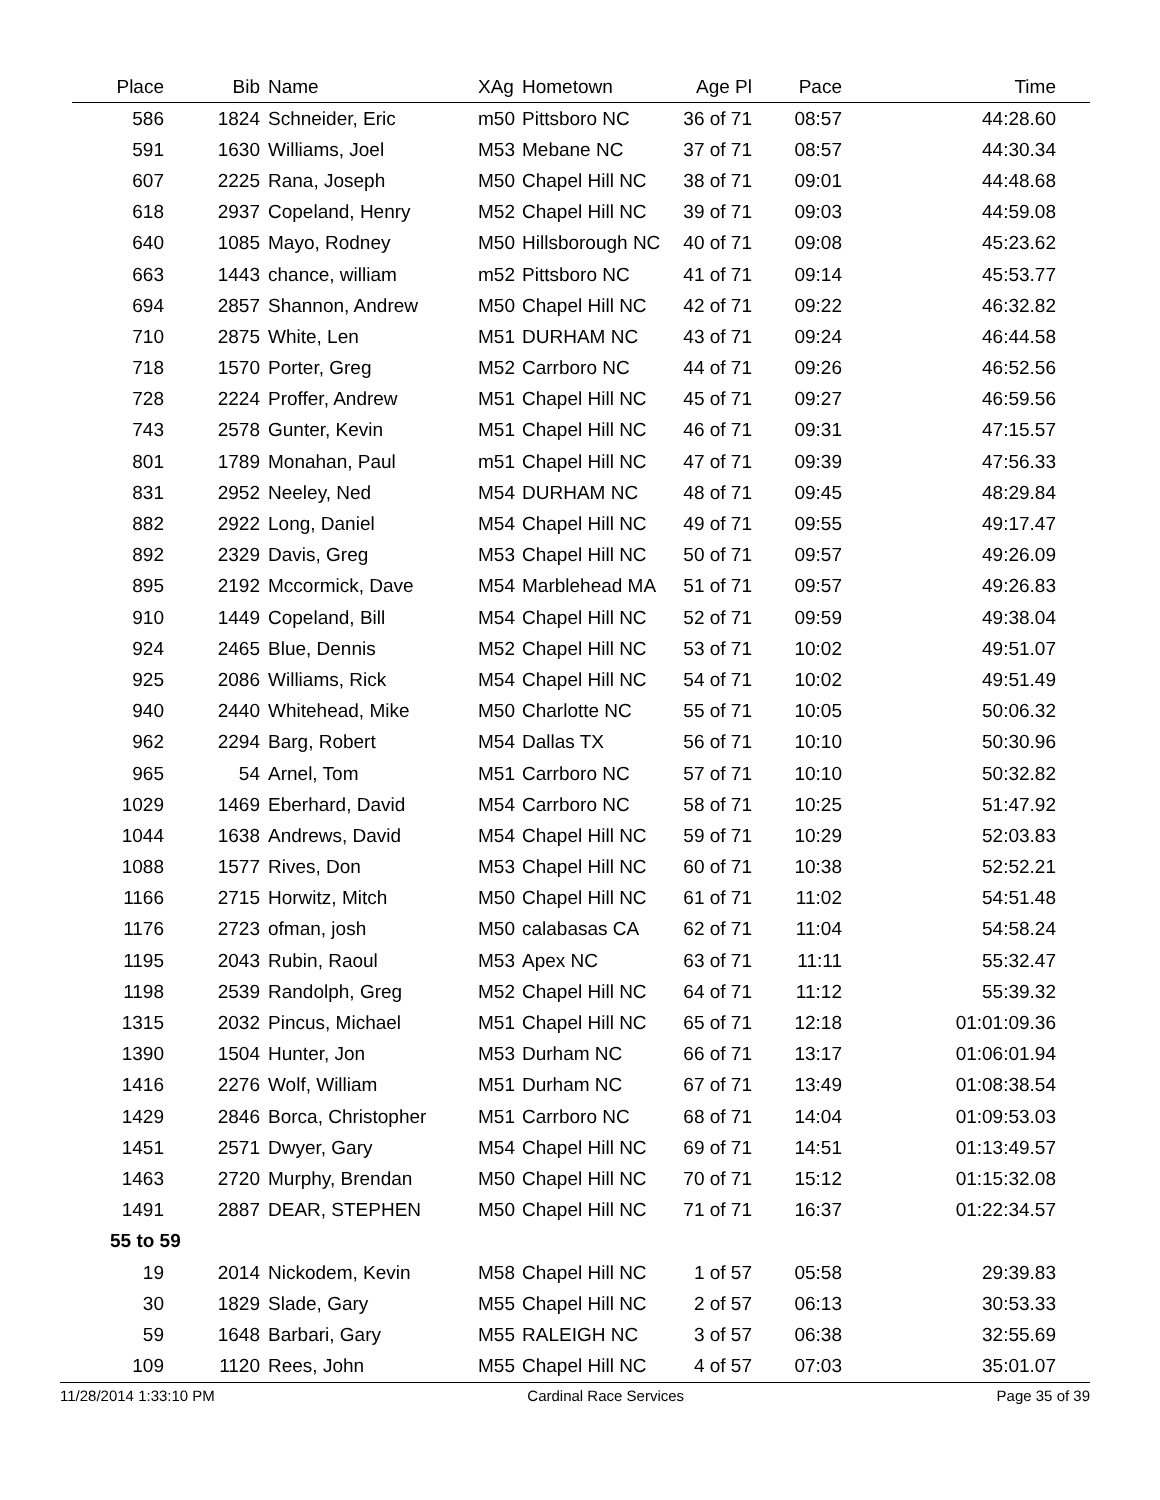| Place | Bib | Name | XAg | Hometown | Age Pl | Pace | Time |
| --- | --- | --- | --- | --- | --- | --- | --- |
| 586 | 1824 | Schneider, Eric | m50 | Pittsboro NC | 36 of 71 | 08:57 | 44:28.60 |
| 591 | 1630 | Williams, Joel | M53 | Mebane NC | 37 of 71 | 08:57 | 44:30.34 |
| 607 | 2225 | Rana, Joseph | M50 | Chapel Hill NC | 38 of 71 | 09:01 | 44:48.68 |
| 618 | 2937 | Copeland, Henry | M52 | Chapel Hill NC | 39 of 71 | 09:03 | 44:59.08 |
| 640 | 1085 | Mayo, Rodney | M50 | Hillsborough NC | 40 of 71 | 09:08 | 45:23.62 |
| 663 | 1443 | chance, william | m52 | Pittsboro NC | 41 of 71 | 09:14 | 45:53.77 |
| 694 | 2857 | Shannon, Andrew | M50 | Chapel Hill NC | 42 of 71 | 09:22 | 46:32.82 |
| 710 | 2875 | White, Len | M51 | DURHAM NC | 43 of 71 | 09:24 | 46:44.58 |
| 718 | 1570 | Porter, Greg | M52 | Carrboro NC | 44 of 71 | 09:26 | 46:52.56 |
| 728 | 2224 | Proffer, Andrew | M51 | Chapel Hill NC | 45 of 71 | 09:27 | 46:59.56 |
| 743 | 2578 | Gunter, Kevin | M51 | Chapel Hill NC | 46 of 71 | 09:31 | 47:15.57 |
| 801 | 1789 | Monahan, Paul | m51 | Chapel Hill NC | 47 of 71 | 09:39 | 47:56.33 |
| 831 | 2952 | Neeley, Ned | M54 | DURHAM NC | 48 of 71 | 09:45 | 48:29.84 |
| 882 | 2922 | Long, Daniel | M54 | Chapel Hill NC | 49 of 71 | 09:55 | 49:17.47 |
| 892 | 2329 | Davis, Greg | M53 | Chapel Hill NC | 50 of 71 | 09:57 | 49:26.09 |
| 895 | 2192 | Mccormick, Dave | M54 | Marblehead MA | 51 of 71 | 09:57 | 49:26.83 |
| 910 | 1449 | Copeland, Bill | M54 | Chapel Hill NC | 52 of 71 | 09:59 | 49:38.04 |
| 924 | 2465 | Blue, Dennis | M52 | Chapel Hill NC | 53 of 71 | 10:02 | 49:51.07 |
| 925 | 2086 | Williams, Rick | M54 | Chapel Hill NC | 54 of 71 | 10:02 | 49:51.49 |
| 940 | 2440 | Whitehead, Mike | M50 | Charlotte NC | 55 of 71 | 10:05 | 50:06.32 |
| 962 | 2294 | Barg, Robert | M54 | Dallas TX | 56 of 71 | 10:10 | 50:30.96 |
| 965 | 54 | Arnel, Tom | M51 | Carrboro NC | 57 of 71 | 10:10 | 50:32.82 |
| 1029 | 1469 | Eberhard, David | M54 | Carrboro NC | 58 of 71 | 10:25 | 51:47.92 |
| 1044 | 1638 | Andrews, David | M54 | Chapel Hill NC | 59 of 71 | 10:29 | 52:03.83 |
| 1088 | 1577 | Rives, Don | M53 | Chapel Hill NC | 60 of 71 | 10:38 | 52:52.21 |
| 1166 | 2715 | Horwitz, Mitch | M50 | Chapel Hill NC | 61 of 71 | 11:02 | 54:51.48 |
| 1176 | 2723 | ofman, josh | M50 | calabasas CA | 62 of 71 | 11:04 | 54:58.24 |
| 1195 | 2043 | Rubin, Raoul | M53 | Apex NC | 63 of 71 | 11:11 | 55:32.47 |
| 1198 | 2539 | Randolph, Greg | M52 | Chapel Hill NC | 64 of 71 | 11:12 | 55:39.32 |
| 1315 | 2032 | Pincus, Michael | M51 | Chapel Hill NC | 65 of 71 | 12:18 | 01:01:09.36 |
| 1390 | 1504 | Hunter, Jon | M53 | Durham NC | 66 of 71 | 13:17 | 01:06:01.94 |
| 1416 | 2276 | Wolf, William | M51 | Durham NC | 67 of 71 | 13:49 | 01:08:38.54 |
| 1429 | 2846 | Borca, Christopher | M51 | Carrboro NC | 68 of 71 | 14:04 | 01:09:53.03 |
| 1451 | 2571 | Dwyer, Gary | M54 | Chapel Hill NC | 69 of 71 | 14:51 | 01:13:49.57 |
| 1463 | 2720 | Murphy, Brendan | M50 | Chapel Hill NC | 70 of 71 | 15:12 | 01:15:32.08 |
| 1491 | 2887 | DEAR, STEPHEN | M50 | Chapel Hill NC | 71 of 71 | 16:37 | 01:22:34.57 |
| 55 to 59 | | | | | | | |
| 19 | 2014 | Nickodem, Kevin | M58 | Chapel Hill NC | 1 of 57 | 05:58 | 29:39.83 |
| 30 | 1829 | Slade, Gary | M55 | Chapel Hill NC | 2 of 57 | 06:13 | 30:53.33 |
| 59 | 1648 | Barbari, Gary | M55 | RALEIGH NC | 3 of 57 | 06:38 | 32:55.69 |
| 109 | 1120 | Rees, John | M55 | Chapel Hill NC | 4 of 57 | 07:03 | 35:01.07 |
11/28/2014 1:33:10 PM Cardinal Race Services Page 35 of 39